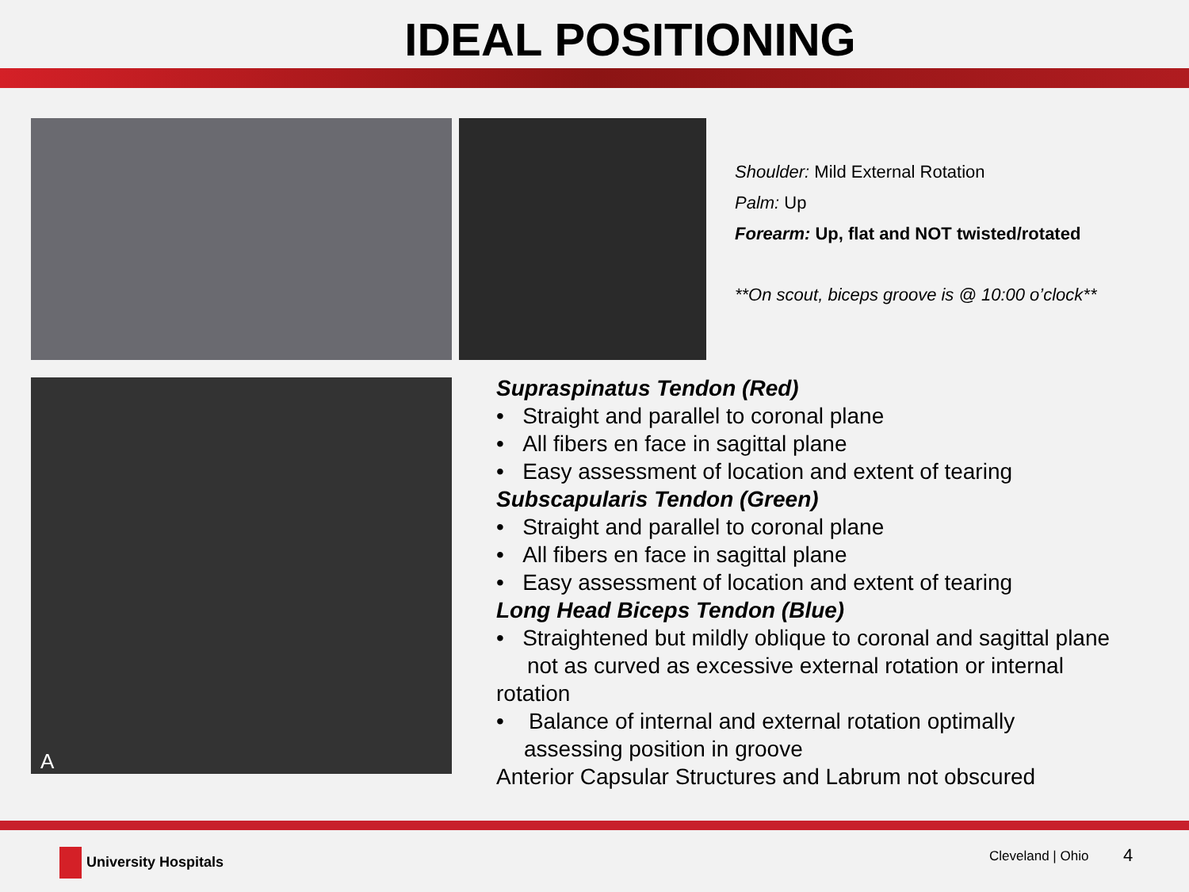IDEAL POSITIONING
Shoulder: Mild External Rotation
Palm: Up
Forearm: Up, flat and NOT twisted/rotated
**On scout, biceps groove is @ 10:00 o’clock**
A
Supraspinatus Tendon (Red)
• Straight and parallel to coronal plane
• All fibers en face in sagittal plane
• Easy assessment of location and extent of tearing
Subscapularis Tendon (Green)
• Straight and parallel to coronal plane
• All fibers en face in sagittal plane
• Easy assessment of location and extent of tearing
Long Head Biceps Tendon (Blue)
• Straightened but mildly oblique to coronal and sagittal plane
not as curved as excessive external rotation or internal
rotation
• Balance of internal and external rotation optimally
assessing position in groove
Anterior Capsular Structures and Labrum not obscured
University Hospitals Cleveland | Ohio 4